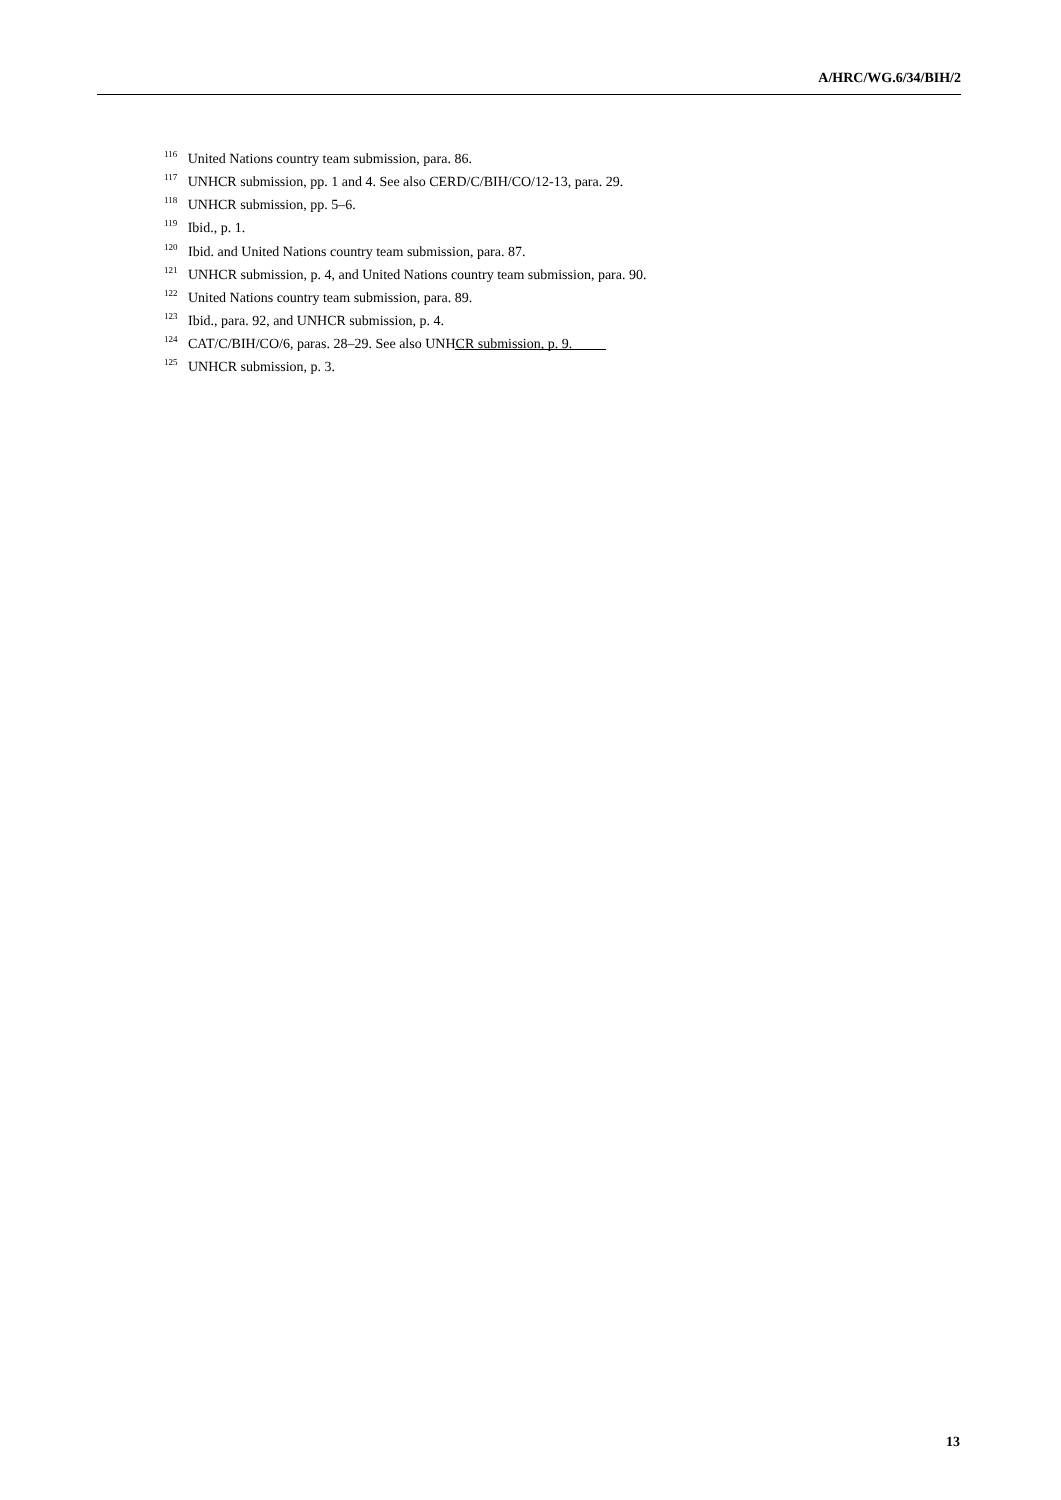A/HRC/WG.6/34/BIH/2
<sup>116</sup> United Nations country team submission, para. 86.
<sup>117</sup> UNHCR submission, pp. 1 and 4. See also CERD/C/BIH/CO/12-13, para. 29.
<sup>118</sup> UNHCR submission, pp. 5–6.
<sup>119</sup> Ibid., p. 1.
<sup>120</sup> Ibid. and United Nations country team submission, para. 87.
<sup>121</sup> UNHCR submission, p. 4, and United Nations country team submission, para. 90.
<sup>122</sup> United Nations country team submission, para. 89.
<sup>123</sup> Ibid., para. 92, and UNHCR submission, p. 4.
<sup>124</sup> CAT/C/BIH/CO/6, paras. 28–29. See also UNHCR submission, p. 9.
<sup>125</sup> UNHCR submission, p. 3.
13